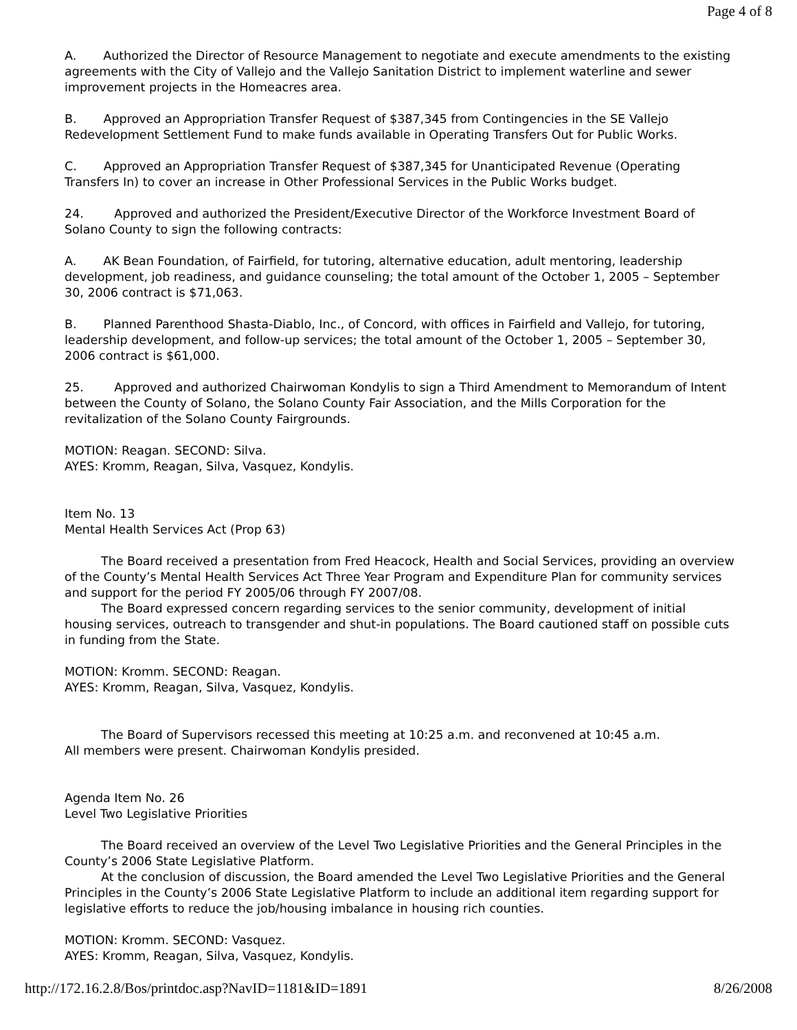Page 4 of 8
A. Authorized the Director of Resource Management to negotiate and execute amendments to the existing agreements with the City of Vallejo and the Vallejo Sanitation District to implement waterline and sewer improvement projects in the Homeacres area.
B. Approved an Appropriation Transfer Request of $387,345 from Contingencies in the SE Vallejo Redevelopment Settlement Fund to make funds available in Operating Transfers Out for Public Works.
C. Approved an Appropriation Transfer Request of $387,345 for Unanticipated Revenue (Operating Transfers In) to cover an increase in Other Professional Services in the Public Works budget.
24. Approved and authorized the President/Executive Director of the Workforce Investment Board of Solano County to sign the following contracts:
A. AK Bean Foundation, of Fairfield, for tutoring, alternative education, adult mentoring, leadership development, job readiness, and guidance counseling; the total amount of the October 1, 2005 – September 30, 2006 contract is $71,063.
B. Planned Parenthood Shasta-Diablo, Inc., of Concord, with offices in Fairfield and Vallejo, for tutoring, leadership development, and follow-up services; the total amount of the October 1, 2005 – September 30, 2006 contract is $61,000.
25. Approved and authorized Chairwoman Kondylis to sign a Third Amendment to Memorandum of Intent between the County of Solano, the Solano County Fair Association, and the Mills Corporation for the revitalization of the Solano County Fairgrounds.
MOTION: Reagan. SECOND: Silva.
AYES: Kromm, Reagan, Silva, Vasquez, Kondylis.
Item No. 13
Mental Health Services Act (Prop 63)
The Board received a presentation from Fred Heacock, Health and Social Services, providing an overview of the County’s Mental Health Services Act Three Year Program and Expenditure Plan for community services and support for the period FY 2005/06 through FY 2007/08.
The Board expressed concern regarding services to the senior community, development of initial housing services, outreach to transgender and shut-in populations. The Board cautioned staff on possible cuts in funding from the State.
MOTION: Kromm. SECOND: Reagan.
AYES: Kromm, Reagan, Silva, Vasquez, Kondylis.
The Board of Supervisors recessed this meeting at 10:25 a.m. and reconvened at 10:45 a.m.
All members were present. Chairwoman Kondylis presided.
Agenda Item No. 26
Level Two Legislative Priorities
The Board received an overview of the Level Two Legislative Priorities and the General Principles in the County’s 2006 State Legislative Platform.
At the conclusion of discussion, the Board amended the Level Two Legislative Priorities and the General Principles in the County’s 2006 State Legislative Platform to include an additional item regarding support for legislative efforts to reduce the job/housing imbalance in housing rich counties.
MOTION: Kromm. SECOND: Vasquez.
AYES: Kromm, Reagan, Silva, Vasquez, Kondylis.
http://172.16.2.8/Bos/printdoc.asp?NavID=1181&ID=1891 8/26/2008